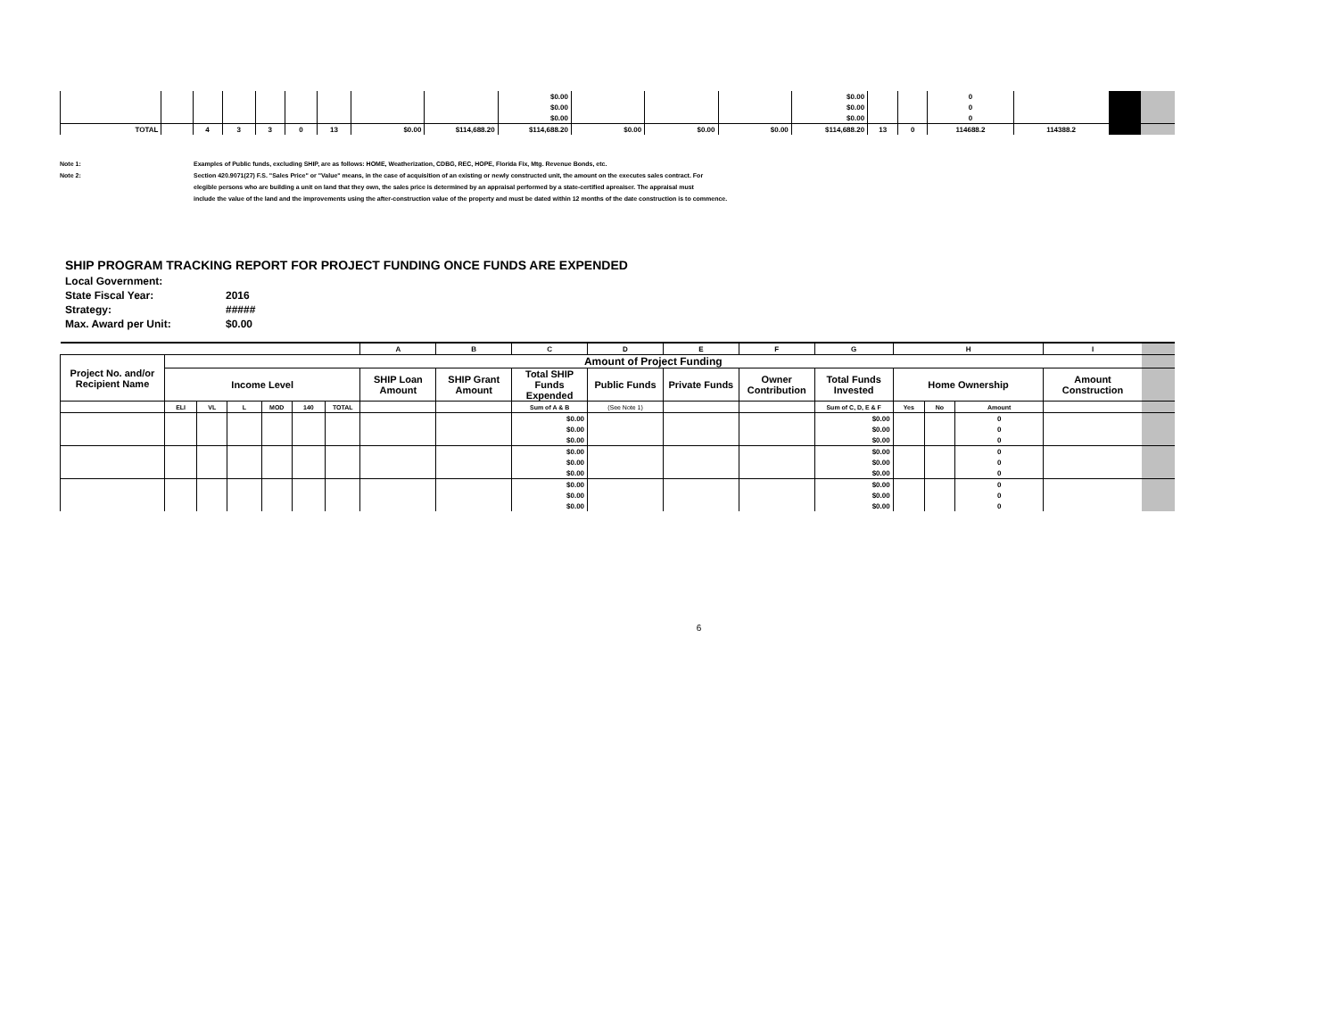| | | | | | | | | | $0.00 | | | | $0.00 | | | 0 | | | |
| | | | | | | | | | $0.00 | | | | $0.00 | | | 0 | | | |
| | | | | | | | | | $0.00 | | | | $0.00 | | | 0 | | | |
| TOTAL | | 4 | 3 | 3 | 0 | 13 | $0.00 | $114,688.20 | $114,688.20 | $0.00 | $0.00 | $0.00 | $114,688.20 | 13 | 0 | 114688.2 | 114388.2 | | |
Note 1: Examples of Public funds, excluding SHIP, are as follows: HOME, Weatherization, CDBG, REC, HOPE, Florida Fix, Mtg. Revenue Bonds, etc.
Note 2: Section 420.9071(27) F.S. "Sales Price" or "Value" means, in the case of acquisition of an existing or newly constructed unit, the amount on the executes sales contract. For
elegible persons who are building a unit on land that they own, the sales price is determined by an appraisal performed by a state-certified apreaiser. The appraisal must
include the value of the land and the improvements using the after-construction value of the property and must be dated within 12 months of the date construction is to commence.
SHIP PROGRAM TRACKING REPORT FOR PROJECT FUNDING ONCE FUNDS ARE EXPENDED
Local Government:
State Fiscal Year: 2016
Strategy: #####
Max. Award per Unit: $0.00
| | | | | | | | A | B | C | D | E | F | G | H | | | I | |
| --- | --- | --- | --- | --- | --- | --- | --- | --- | --- | --- | --- | --- | --- | --- | --- | --- | --- | --- |
| Project No. and/or Recipient Name | Amount of Project Funding | | | | | | | | | | | | | | | | | |
| | Income Level | | | | | | SHIP Loan Amount | SHIP Grant Amount | Total SHIP Funds Expended | Public Funds | Private Funds | Owner Contribution | Total Funds Invested | Home Ownership | | | Amount Construction | |
| | ELI | VL | L | MOD | 140 | TOTAL | | | Sum of A & B | (See Note 1) | | | Sum of C, D, E & F | Yes | No | Amount | | |
| | | | | | | | | | $0.00 | | | | $0.00 | | | 0 | | |
| | | | | | | | | | $0.00 | | | | $0.00 | | | 0 | | |
| | | | | | | | | | $0.00 | | | | $0.00 | | | 0 | | |
| | | | | | | | | | $0.00 | | | | $0.00 | | | 0 | | |
| | | | | | | | | | $0.00 | | | | $0.00 | | | 0 | | |
| | | | | | | | | | $0.00 | | | | $0.00 | | | 0 | | |
| | | | | | | | | | $0.00 | | | | $0.00 | | | 0 | | |
| | | | | | | | | | $0.00 | | | | $0.00 | | | 0 | | |
| | | | | | | | | | $0.00 | | | | $0.00 | | | 0 | | |
6